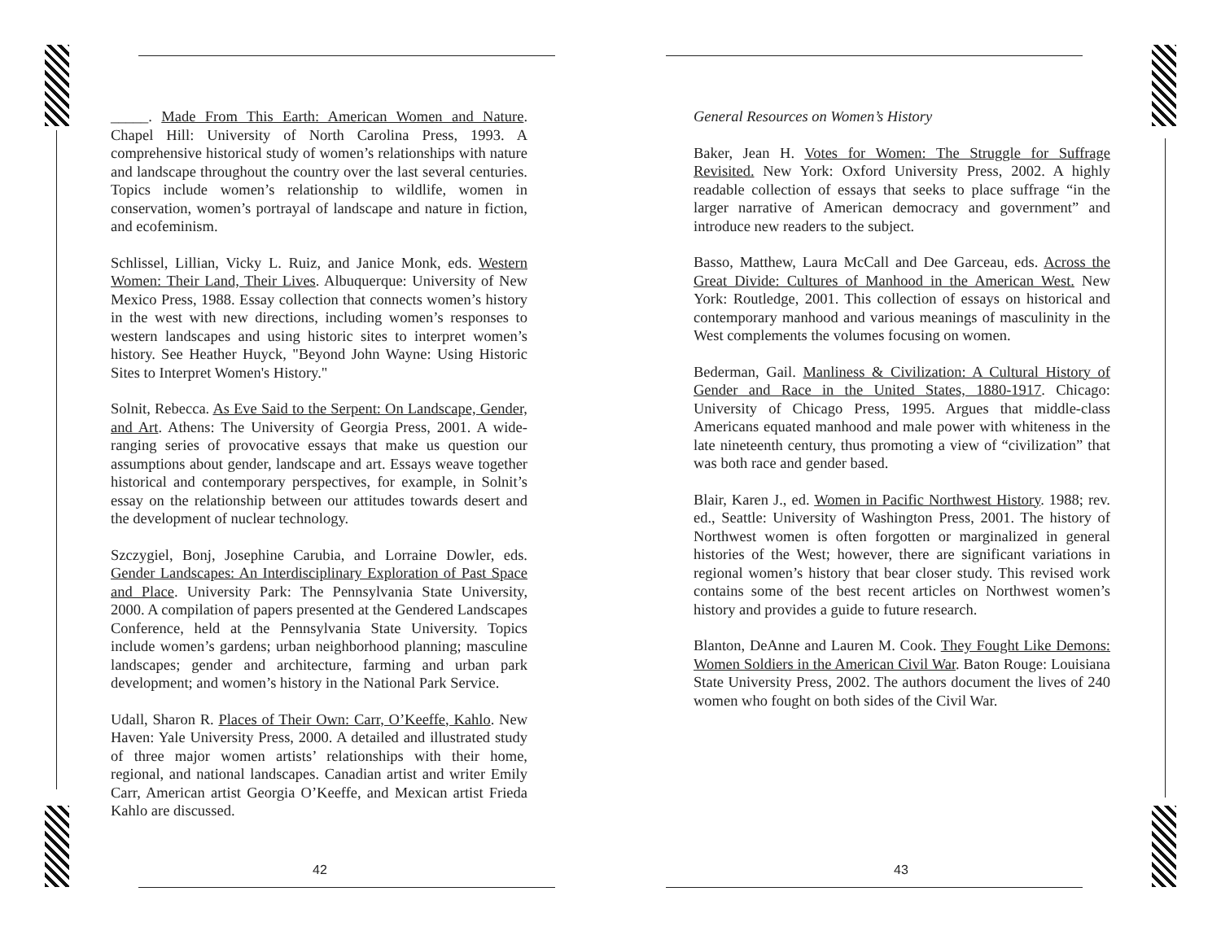_____. Made From This Earth: American Women and Nature. Chapel Hill: University of North Carolina Press, 1993. A comprehensive historical study of women’s relationships with nature and landscape throughout the country over the last several centuries. Topics include women’s relationship to wildlife, women in conservation, women’s portrayal of landscape and nature in fiction, and ecofeminism.
Schlissel, Lillian, Vicky L. Ruiz, and Janice Monk, eds. Western Women: Their Land, Their Lives. Albuquerque: University of New Mexico Press, 1988. Essay collection that connects women’s history in the west with new directions, including women’s responses to western landscapes and using historic sites to interpret women’s history. See Heather Huyck, "Beyond John Wayne: Using Historic Sites to Interpret Women's History."
Solnit, Rebecca. As Eve Said to the Serpent: On Landscape, Gender, and Art. Athens: The University of Georgia Press, 2001. A wide-ranging series of provocative essays that make us question our assumptions about gender, landscape and art. Essays weave together historical and contemporary perspectives, for example, in Solnit’s essay on the relationship between our attitudes towards desert and the development of nuclear technology.
Szczygiel, Bonj, Josephine Carubia, and Lorraine Dowler, eds. Gender Landscapes: An Interdisciplinary Exploration of Past Space and Place. University Park: The Pennsylvania State University, 2000. A compilation of papers presented at the Gendered Landscapes Conference, held at the Pennsylvania State University. Topics include women’s gardens; urban neighborhood planning; masculine landscapes; gender and architecture, farming and urban park development; and women’s history in the National Park Service.
Udall, Sharon R. Places of Their Own: Carr, O’Keeffe, Kahlo. New Haven: Yale University Press, 2000. A detailed and illustrated study of three major women artists’ relationships with their home, regional, and national landscapes. Canadian artist and writer Emily Carr, American artist Georgia O’Keeffe, and Mexican artist Frieda Kahlo are discussed.
42
General Resources on Women’s History
Baker, Jean H. Votes for Women: The Struggle for Suffrage Revisited. New York: Oxford University Press, 2002. A highly readable collection of essays that seeks to place suffrage “in the larger narrative of American democracy and government” and introduce new readers to the subject.
Basso, Matthew, Laura McCall and Dee Garceau, eds. Across the Great Divide: Cultures of Manhood in the American West. New York: Routledge, 2001. This collection of essays on historical and contemporary manhood and various meanings of masculinity in the West complements the volumes focusing on women.
Bederman, Gail. Manliness & Civilization: A Cultural History of Gender and Race in the United States, 1880-1917. Chicago: University of Chicago Press, 1995. Argues that middle-class Americans equated manhood and male power with whiteness in the late nineteenth century, thus promoting a view of “civilization” that was both race and gender based.
Blair, Karen J., ed. Women in Pacific Northwest History. 1988; rev. ed., Seattle: University of Washington Press, 2001. The history of Northwest women is often forgotten or marginalized in general histories of the West; however, there are significant variations in regional women’s history that bear closer study. This revised work contains some of the best recent articles on Northwest women’s history and provides a guide to future research.
Blanton, DeAnne and Lauren M. Cook. They Fought Like Demons: Women Soldiers in the American Civil War. Baton Rouge: Louisiana State University Press, 2002. The authors document the lives of 240 women who fought on both sides of the Civil War.
43